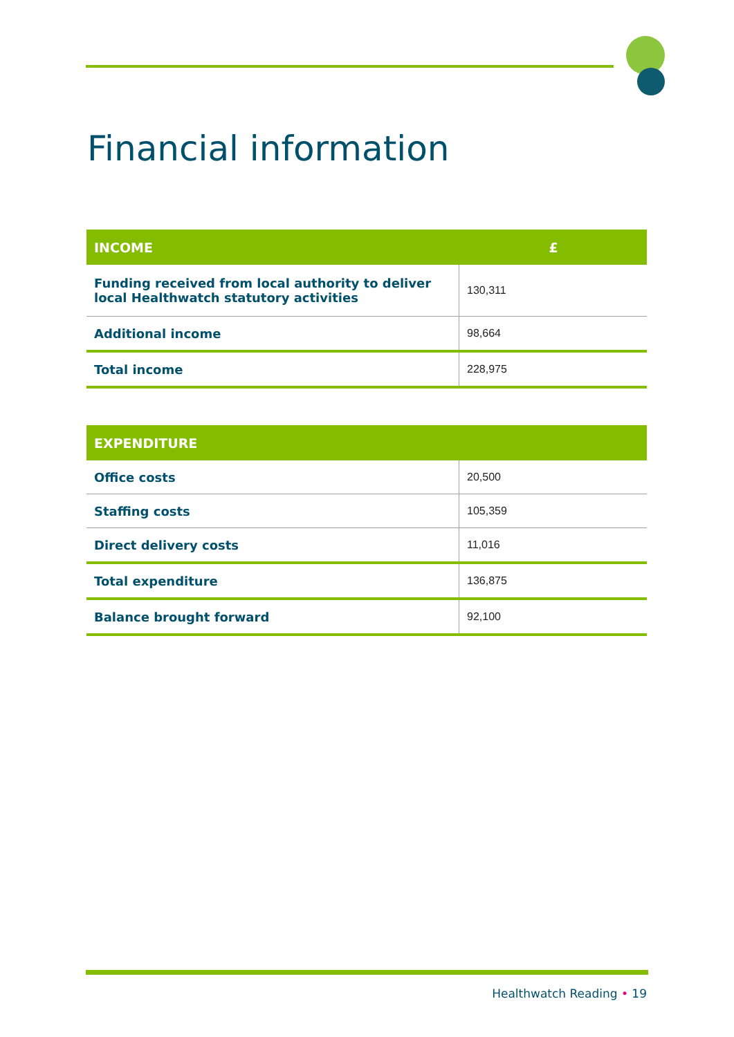Financial information
| INCOME | £ |
| --- | --- |
| Funding received from local authority to deliver local Healthwatch statutory activities | 130,311 |
| Additional income | 98,664 |
| Total income | 228,975 |
| EXPENDITURE | |
| --- | --- |
| Office costs | 20,500 |
| Staffing costs | 105,359 |
| Direct delivery costs | 11,016 |
| Total expenditure | 136,875 |
| Balance brought forward | 92,100 |
Healthwatch Reading • 19